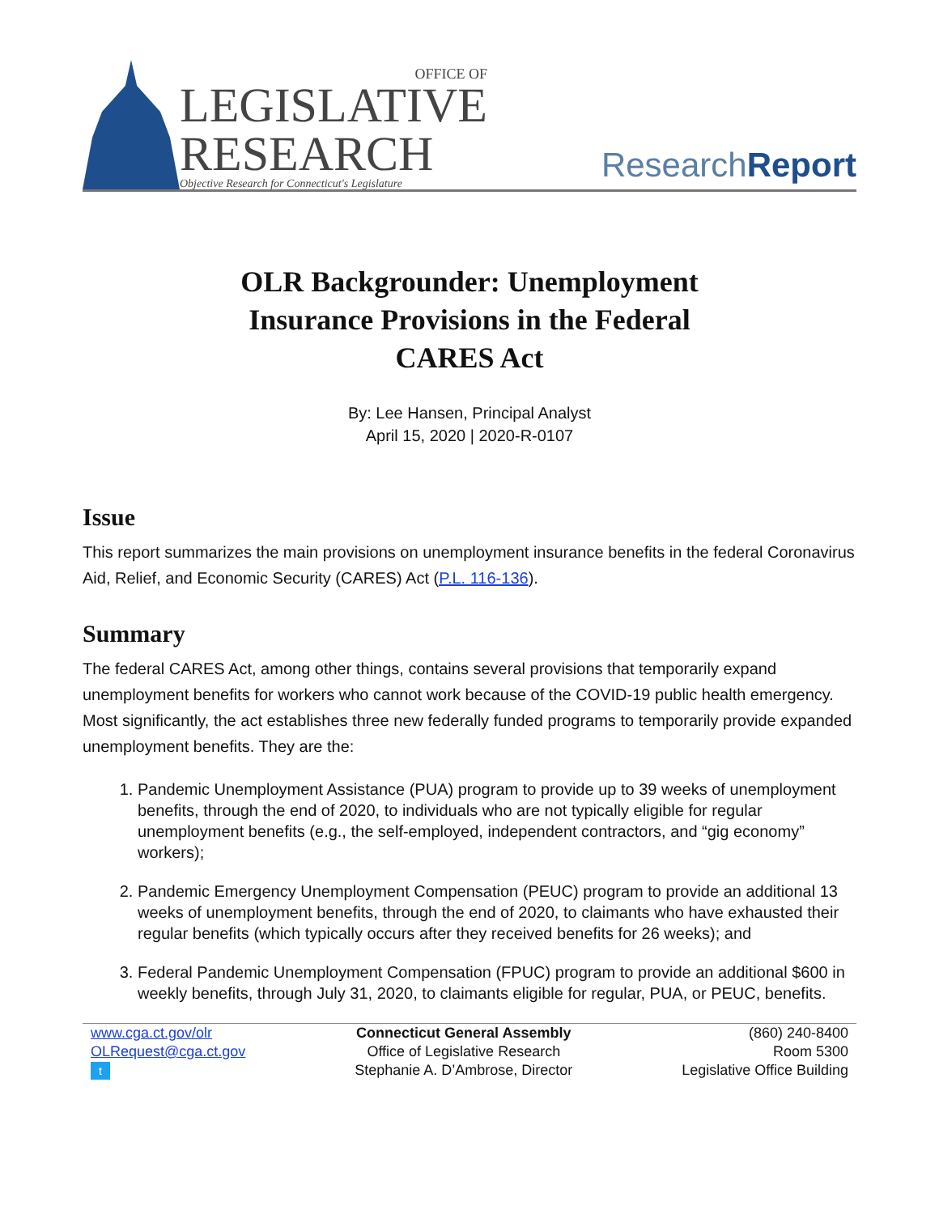OFFICE OF
LEGISLATIVE
RESEARCH
Objective Research for Connecticut's Legislature
ResearchReport
OLR Backgrounder: Unemployment
Insurance Provisions in the Federal
CARES Act
By: Lee Hansen, Principal Analyst
April 15, 2020 | 2020-R-0107
Issue
This report summarizes the main provisions on unemployment insurance benefits in the federal Coronavirus Aid, Relief, and Economic Security (CARES) Act (P.L. 116-136).
Summary
The federal CARES Act, among other things, contains several provisions that temporarily expand unemployment benefits for workers who cannot work because of the COVID-19 public health emergency. Most significantly, the act establishes three new federally funded programs to temporarily provide expanded unemployment benefits. They are the:
1. Pandemic Unemployment Assistance (PUA) program to provide up to 39 weeks of unemployment benefits, through the end of 2020, to individuals who are not typically eligible for regular unemployment benefits (e.g., the self-employed, independent contractors, and “gig economy” workers);
2. Pandemic Emergency Unemployment Compensation (PEUC) program to provide an additional 13 weeks of unemployment benefits, through the end of 2020, to claimants who have exhausted their regular benefits (which typically occurs after they received benefits for 26 weeks); and
3. Federal Pandemic Unemployment Compensation (FPUC) program to provide an additional $600 in weekly benefits, through July 31, 2020, to claimants eligible for regular, PUA, or PEUC, benefits.
www.cga.ct.gov/olr
OLRequest@cga.ct.gov
t
Connecticut General Assembly
Office of Legislative Research
Stephanie A. D’Ambrose, Director
(860) 240-8400
Room 5300
Legislative Office Building